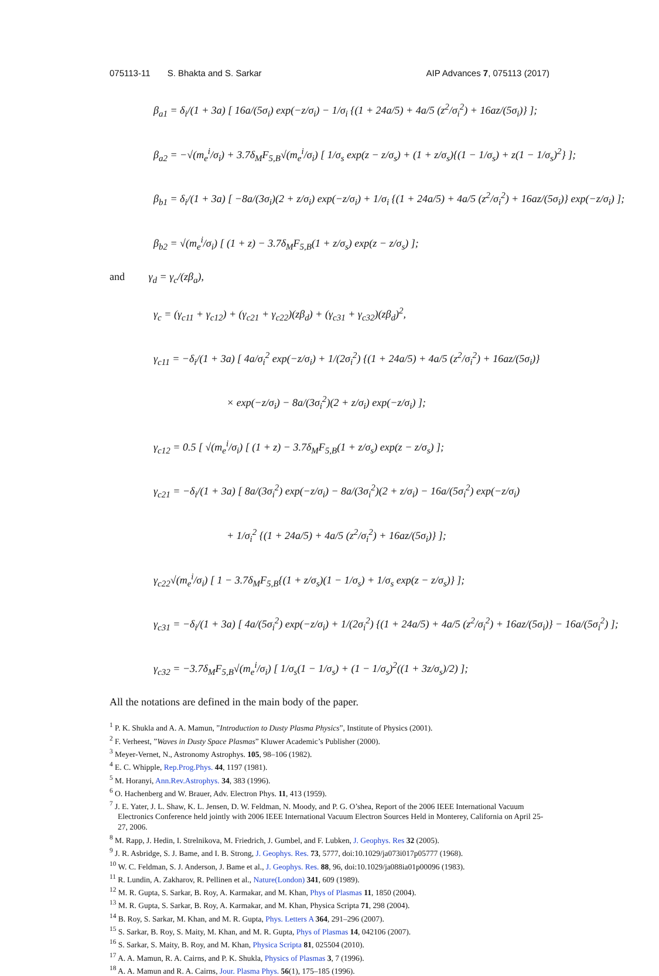075113-11 S. Bhakta and S. Sarkar AIP Advances 7, 075113 (2017)
β<sub>a1</sub> = δ<sub>i</sub>/(1 + 3a) [ 16a/(5σ<sub>i</sub>) exp(−z/σ<sub>i</sub>) − 1/σ<sub>i</sub> {(1 + 24a/5) + 4a/5 (z<sup>2</sup>/σ<sub>i</sub><sup>2</sup>) + 16az/(5σ<sub>i</sub>)} ];
β<sub>a2</sub> = −√(m<sub>e</sub><sup>i</sup>/σ<sub>i</sub>) + 3.7δ<sub>M</sub>F<sub>5,B</sub>√(m<sub>e</sub><sup>i</sup>/σ<sub>i</sub>) [ 1/σ<sub>s</sub> exp(z − z/σ<sub>s</sub>) + (1 + z/σ<sub>s</sub>){(1 − 1/σ<sub>s</sub>) + z(1 − 1/σ<sub>s</sub>)<sup>2</sup>} ];
β<sub>b1</sub> = δ<sub>i</sub>/(1 + 3a) [ −8a/(3σ<sub>i</sub>)(2 + z/σ<sub>i</sub>) exp(−z/σ<sub>i</sub>) + 1/σ<sub>i</sub> {(1 + 24a/5) + 4a/5 (z<sup>2</sup>/σ<sub>i</sub><sup>2</sup>) + 16az/(5σ<sub>i</sub>)} exp(−z/σ<sub>i</sub>) ];
β<sub>b2</sub> = √(m<sub>e</sub><sup>i</sup>/σ<sub>i</sub>) [ (1 + z) − 3.7δ<sub>M</sub>F<sub>5,B</sub>(1 + z/σ<sub>s</sub>) exp(z − z/σ<sub>s</sub>) ];
and γ<sub>d</sub> = γ<sub>c</sub>/(zβ<sub>a</sub>),
γ<sub>c</sub> = (γ<sub>c11</sub> + γ<sub>c12</sub>) + (γ<sub>c21</sub> + γ<sub>c22</sub>)(zβ<sub>d</sub>) + (γ<sub>c31</sub> + γ<sub>c32</sub>)(zβ<sub>d</sub>)<sup>2</sup>,
γ<sub>c11</sub> = −δ<sub>i</sub>/(1 + 3a) [ 4a/σ<sub>i</sub><sup>2</sup> exp(−z/σ<sub>i</sub>) + 1/(2σ<sub>i</sub><sup>2</sup>) {(1 + 24a/5) + 4a/5 (z<sup>2</sup>/σ<sub>i</sub><sup>2</sup>) + 16az/(5σ<sub>i</sub>)}
× exp(−z/σ<sub>i</sub>) − 8a/(3σ<sub>i</sub><sup>2</sup>)(2 + z/σ<sub>i</sub>) exp(−z/σ<sub>i</sub>) ];
γ<sub>c12</sub> = 0.5 [ √(m<sub>e</sub><sup>i</sup>/σ<sub>i</sub>) [ (1 + z) − 3.7δ<sub>M</sub>F<sub>5,B</sub>(1 + z/σ<sub>s</sub>) exp(z − z/σ<sub>s</sub>) ];
γ<sub>c21</sub> = −δ<sub>i</sub>/(1 + 3a) [ 8a/(3σ<sub>i</sub><sup>2</sup>) exp(−z/σ<sub>i</sub>) − 8a/(3σ<sub>i</sub><sup>2</sup>)(2 + z/σ<sub>i</sub>) − 16a/(5σ<sub>i</sub><sup>2</sup>) exp(−z/σ<sub>i</sub>)
+ 1/σ<sub>i</sub><sup>2</sup> {(1 + 24a/5) + 4a/5 (z<sup>2</sup>/σ<sub>i</sub><sup>2</sup>) + 16az/(5σ<sub>i</sub>)} ];
γ<sub>c22</sub>√(m<sub>e</sub><sup>i</sup>/σ<sub>i</sub>) [ 1 − 3.7δ<sub>M</sub>F<sub>5,B</sub>{(1 + z/σ<sub>s</sub>)(1 − 1/σ<sub>s</sub>) + 1/σ<sub>s</sub> exp(z − z/σ<sub>s</sub>)} ];
γ<sub>c31</sub> = −δ<sub>i</sub>/(1 + 3a) [ 4a/(5σ<sub>i</sub><sup>2</sup>) exp(−z/σ<sub>i</sub>) + 1/(2σ<sub>i</sub><sup>2</sup>) {(1 + 24a/5) + 4a/5 (z<sup>2</sup>/σ<sub>i</sub><sup>2</sup>) + 16az/(5σ<sub>i</sub>)} − 16a/(5σ<sub>i</sub><sup>2</sup>) ];
γ<sub>c32</sub> = −3.7δ<sub>M</sub>F<sub>5,B</sub>√(m<sub>e</sub><sup>i</sup>/σ<sub>i</sub>) [ 1/σ<sub>s</sub>(1 − 1/σ<sub>s</sub>) + (1 − 1/σ<sub>s</sub>)<sup>2</sup>((1 + 3z/σ<sub>s</sub>)/2) ];
All the notations are defined in the main body of the paper.
<sup>1</sup> P. K. Shukla and A. A. Mamun, ”Introduction to Dusty Plasma Physics”, Institute of Physics (2001).
<sup>2</sup> F. Verheest, ”Waves in Dusty Space Plasmas” Kluwer Academic’s Publisher (2000).
<sup>3</sup> Meyer-Vernet, N., Astronomy Astrophys. 105, 98–106 (1982).
<sup>4</sup> E. C. Whipple, Rep.Prog.Phys. 44, 1197 (1981).
<sup>5</sup> M. Horanyi, Ann.Rev.Astrophys. 34, 383 (1996).
<sup>6</sup> O. Hachenberg and W. Brauer, Adv. Electron Phys. 11, 413 (1959).
<sup>7</sup> J. E. Yater, J. L. Shaw, K. L. Jensen, D. W. Feldman, N. Moody, and P. G. O’shea, Report of the 2006 IEEE International Vacuum Electronics Conference held jointly with 2006 IEEE International Vacuum Electron Sources Held in Monterey, California on April 25-27, 2006.
<sup>8</sup> M. Rapp, J. Hedin, I. Strelnikova, M. Friedrich, J. Gumbel, and F. Lubken, J. Geophys. Res 32 (2005).
<sup>9</sup> J. R. Asbridge, S. J. Bame, and I. B. Strong, J. Geophys. Res. 73, 5777, doi:10.1029/ja073i017p05777 (1968).
<sup>10</sup> W. C. Feldman, S. J. Anderson, J. Bame et al., J. Geophys. Res. 88, 96, doi:10.1029/ja088ia01p00096 (1983).
<sup>11</sup> R. Lundin, A. Zakharov, R. Pellinen et al., Nature(London) 341, 609 (1989).
<sup>12</sup> M. R. Gupta, S. Sarkar, B. Roy, A. Karmakar, and M. Khan, Phys of Plasmas 11, 1850 (2004).
<sup>13</sup> M. R. Gupta, S. Sarkar, B. Roy, A. Karmakar, and M. Khan, Physica Scripta 71, 298 (2004).
<sup>14</sup> B. Roy, S. Sarkar, M. Khan, and M. R. Gupta, Phys. Letters A 364, 291–296 (2007).
<sup>15</sup> S. Sarkar, B. Roy, S. Maity, M. Khan, and M. R. Gupta, Phys of Plasmas 14, 042106 (2007).
<sup>16</sup> S. Sarkar, S. Maity, B. Roy, and M. Khan, Physica Scripta 81, 025504 (2010).
<sup>17</sup> A. A. Mamun, R. A. Cairns, and P. K. Shukla, Physics of Plasmas 3, 7 (1996).
<sup>18</sup> A. A. Mamun and R. A. Cairns, Jour. Plasma Phys. 56(1), 175–185 (1996).